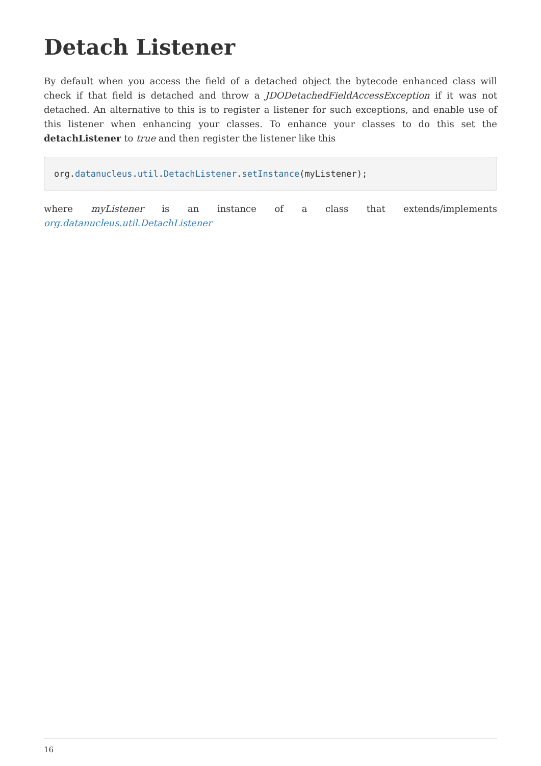Detach Listener
By default when you access the field of a detached object the bytecode enhanced class will check if that field is detached and throw a JDODetachedFieldAccessException if it was not detached. An alternative to this is to register a listener for such exceptions, and enable use of this listener when enhancing your classes. To enhance your classes to do this set the detachListener to true and then register the listener like this
org.datanucleus.util.DetachListener.setInstance(myListener);
where myListener is an instance of a class that extends/implements
org.datanucleus.util.DetachListener
16